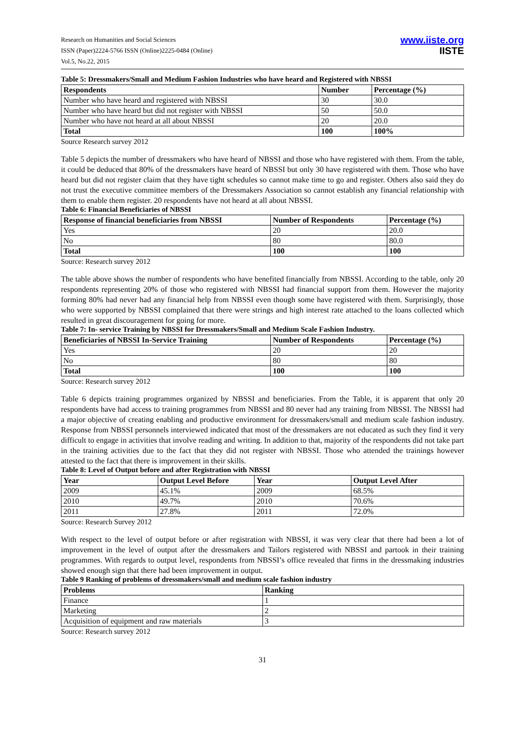Research on Humanities and Social Sciences
ISSN (Paper)2224-5766 ISSN (Online)2225-0484 (Online)
Vol.5, No.22, 2015
www.iiste.org
IISTE
Table 5: Dressmakers/Small and Medium Fashion Industries who have heard and Registered with NBSSI
| Respondents | Number | Percentage (%) |
| --- | --- | --- |
| Number who have heard and registered with NBSSI | 30 | 30.0 |
| Number who have heard but did not register with NBSSI | 50 | 50.0 |
| Number who have not heard at all about NBSSI | 20 | 20.0 |
| Total | 100 | 100% |
Source Research survey 2012
Table 5 depicts the number of dressmakers who have heard of NBSSI and those who have registered with them. From the table, it could be deduced that 80% of the dressmakers have heard of NBSSI but only 30 have registered with them. Those who have heard but did not register claim that they have tight schedules so cannot make time to go and register. Others also said they do not trust the executive committee members of the Dressmakers Association so cannot establish any financial relationship with them to enable them register. 20 respondents have not heard at all about NBSSI.
Table 6: Financial Beneficiaries of NBSSI
| Response of financial beneficiaries from NBSSI | Number of Respondents | Percentage (%) |
| --- | --- | --- |
| Yes | 20 | 20.0 |
| No | 80 | 80.0 |
| Total | 100 | 100 |
Source: Research survey 2012
The table above shows the number of respondents who have benefited financially from NBSSI. According to the table, only 20 respondents representing 20% of those who registered with NBSSI had financial support from them. However the majority forming 80% had never had any financial help from NBSSI even though some have registered with them. Surprisingly, those who were supported by NBSSI complained that there were strings and high interest rate attached to the loans collected which resulted in great discouragement for going for more.
Table 7: In- service Training by NBSSI for Dressmakers/Small and Medium Scale Fashion Industry.
| Beneficiaries of NBSSI In-Service Training | Number of Respondents | Percentage (%) |
| --- | --- | --- |
| Yes | 20 | 20 |
| No | 80 | 80 |
| Total | 100 | 100 |
Source: Research survey 2012
Table 6 depicts training programmes organized by NBSSI and beneficiaries. From the Table, it is apparent that only 20 respondents have had access to training programmes from NBSSI and 80 never had any training from NBSSI. The NBSSI had a major objective of creating enabling and productive environment for dressmakers/small and medium scale fashion industry. Response from NBSSI personnels interviewed indicated that most of the dressmakers are not educated as such they find it very difficult to engage in activities that involve reading and writing. In addition to that, majority of the respondents did not take part in the training activities due to the fact that they did not register with NBSSI. Those who attended the trainings however attested to the fact that there is improvement in their skills.
Table 8: Level of Output before and after Registration with NBSSI
| Year | Output Level Before | Year | Output Level After |
| --- | --- | --- | --- |
| 2009 | 45.1% | 2009 | 68.5% |
| 2010 | 49.7% | 2010 | 70.6% |
| 2011 | 27.8% | 2011 | 72.0% |
Source: Research Survey 2012
With respect to the level of output before or after registration with NBSSI, it was very clear that there had been a lot of improvement in the level of output after the dressmakers and Tailors registered with NBSSI and partook in their training programmes. With regards to output level, respondents from NBSSI’s office revealed that firms in the dressmaking industries showed enough sign that there had been improvement in output.
Table 9 Ranking of problems of dressmakers/small and medium scale fashion industry
| Problems | Ranking |
| --- | --- |
| Finance | 1 |
| Marketing | 2 |
| Acquisition of equipment and raw materials | 3 |
Source: Research survey 2012
31